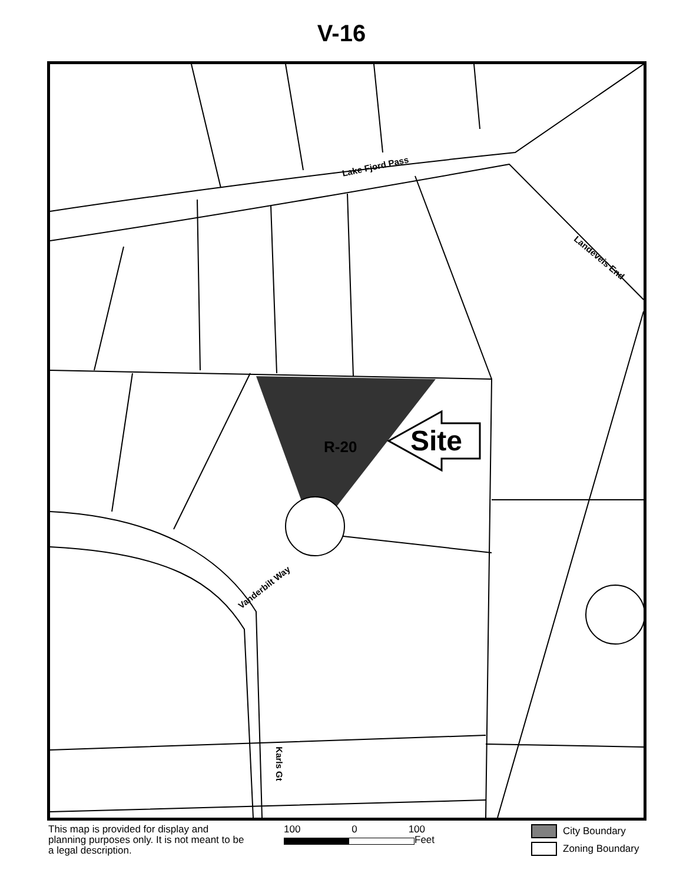V-16
Lake Fjord Pass
Landeveis End
R-20 Site
Vanderbilt Way
Karls Gt
This map is provided for display and planning purposes only. It is not meant to be a legal description.
100 0 100
Feet
City Boundary
Zoning Boundary